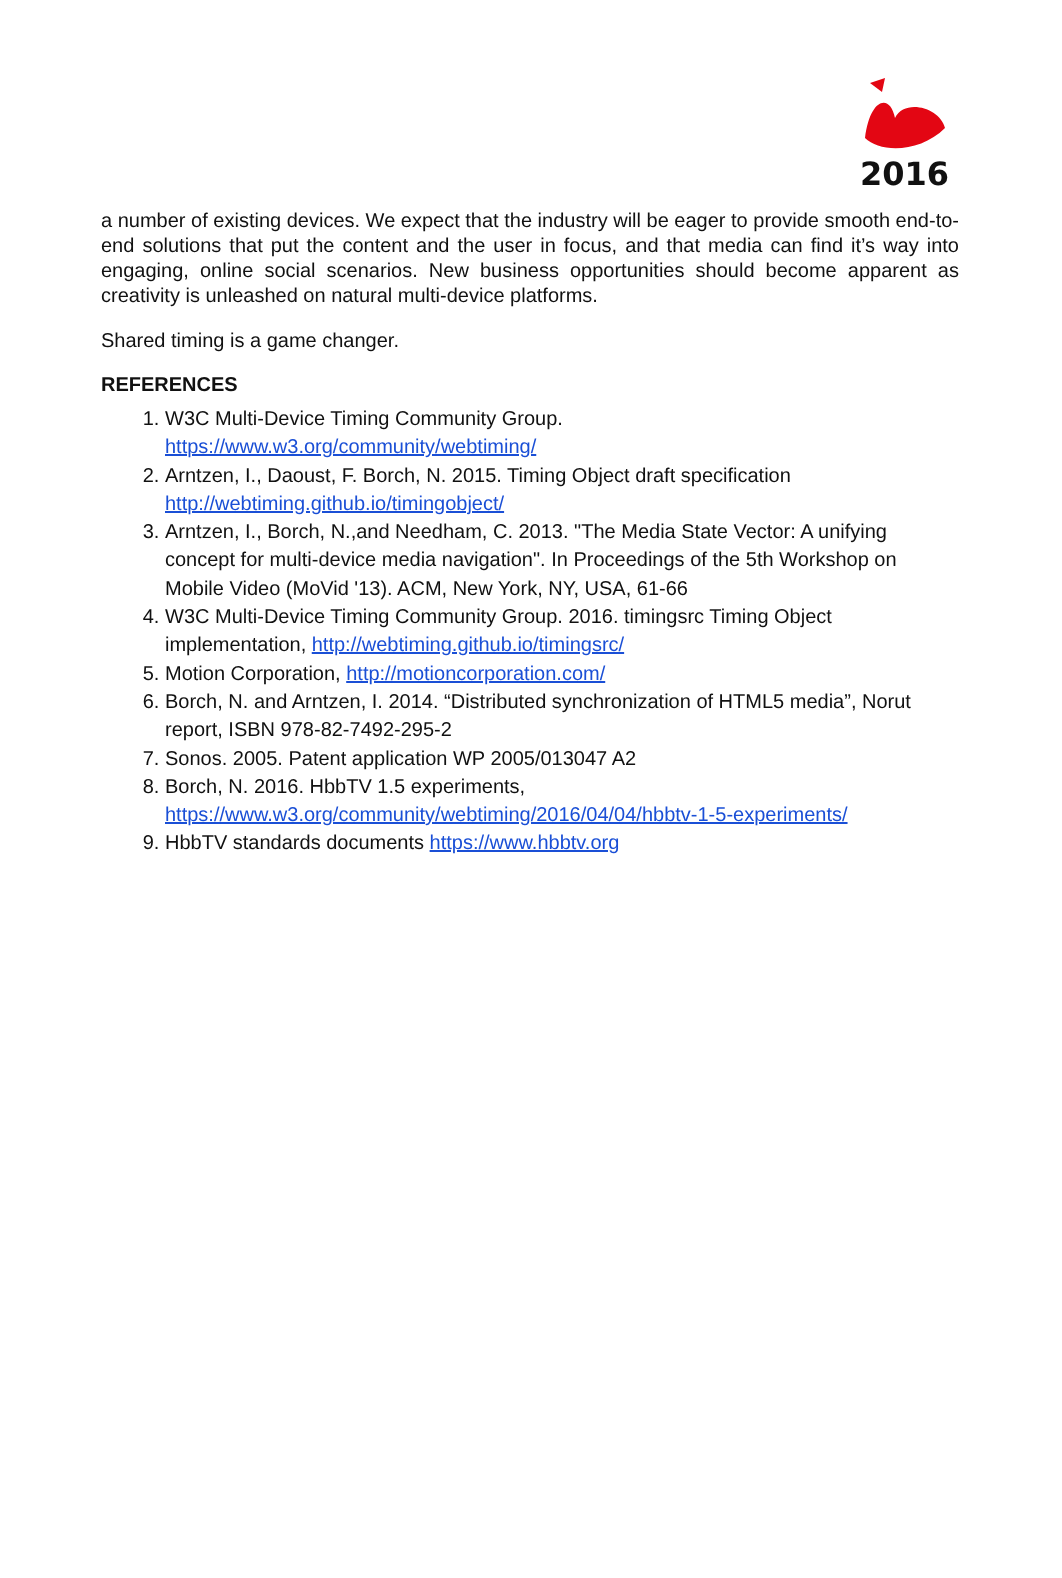2016
a number of existing devices. We expect that the industry will be eager to provide smooth end-to-end solutions that put the content and the user in focus, and that media can find it’s way into engaging, online social scenarios. New business opportunities should become apparent as creativity is unleashed on natural multi-device platforms.
Shared timing is a game changer.
REFERENCES
1. W3C Multi-Device Timing Community Group.
https://www.w3.org/community/webtiming/
2. Arntzen, I., Daoust, F. Borch, N. 2015. Timing Object draft specification http://webtiming.github.io/timingobject/
3. Arntzen, I., Borch, N.,and Needham, C. 2013. "The Media State Vector: A unifying concept for multi-device media navigation". In Proceedings of the 5th Workshop on Mobile Video (MoVid '13). ACM, New York, NY, USA, 61-66
4. W3C Multi-Device Timing Community Group. 2016. timingsrc Timing Object implementation, http://webtiming.github.io/timingsrc/
5. Motion Corporation, http://motioncorporation.com/
6. Borch, N. and Arntzen, I. 2014. “Distributed synchronization of HTML5 media”, Norut report, ISBN 978-82-7492-295-2
7. Sonos. 2005. Patent application WP 2005/013047 A2
8. Borch, N. 2016. HbbTV 1.5 experiments,
https://www.w3.org/community/webtiming/2016/04/04/hbbtv-1-5-experiments/
9. HbbTV standards documents https://www.hbbtv.org